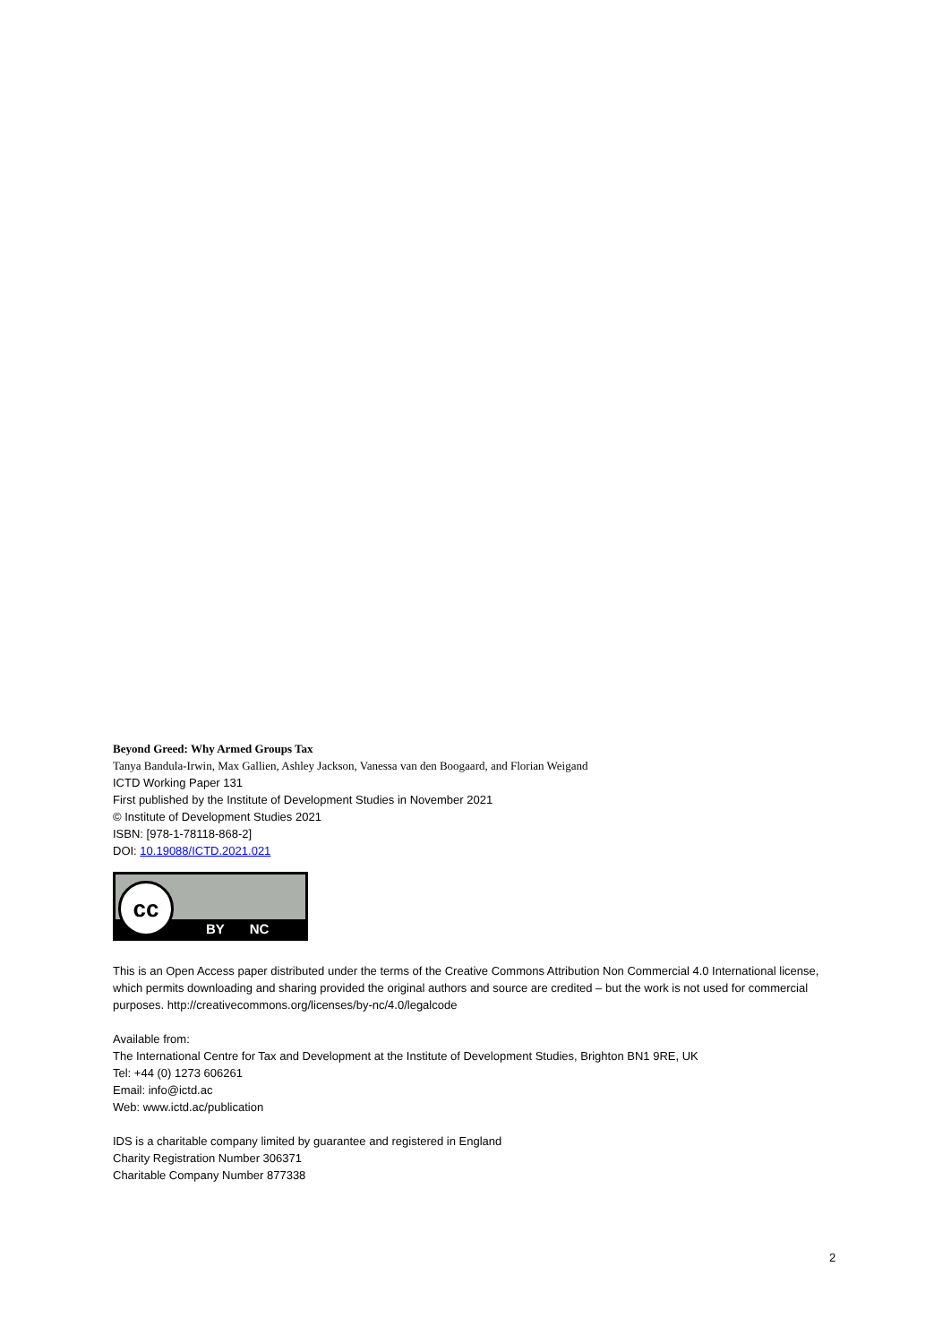Beyond Greed: Why Armed Groups Tax
Tanya Bandula-Irwin, Max Gallien, Ashley Jackson, Vanessa van den Boogaard, and Florian Weigand
ICTD Working Paper 131
First published by the Institute of Development Studies in November 2021
© Institute of Development Studies 2021
ISBN: [978-1-78118-868-2]
DOI: 10.19088/ICTD.2021.021
cc
BY NC
This is an Open Access paper distributed under the terms of the Creative Commons Attribution Non Commercial 4.0 International license, which permits downloading and sharing provided the original authors and source are credited – but the work is not used for commercial purposes. http://creativecommons.org/licenses/by-nc/4.0/legalcode
Available from:
The International Centre for Tax and Development at the Institute of Development Studies, Brighton BN1 9RE, UK
Tel: +44 (0) 1273 606261
Email: info@ictd.ac
Web: www.ictd.ac/publication
IDS is a charitable company limited by guarantee and registered in England
Charity Registration Number 306371
Charitable Company Number 877338
2